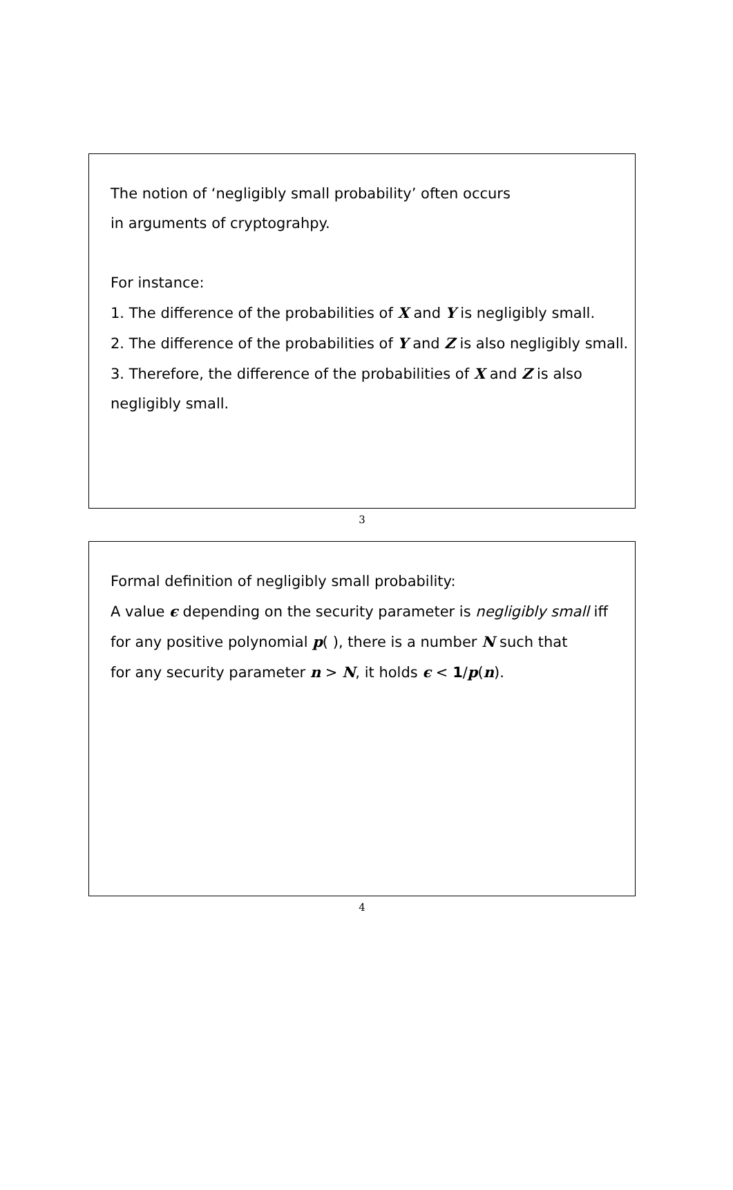The notion of ‘negligibly small probability’ often occurs
in arguments of cryptograhpy.
For instance:
1. The difference of the probabilities of X and Y is negligibly small.
2. The difference of the probabilities of Y and Z is also negligibly small.
3. Therefore, the difference of the probabilities of X and Z is also
negligibly small.
3
Formal definition of negligibly small probability:
A value ϵ depending on the security parameter is negligibly small iff
for any positive polynomial p( ), there is a number N such that
for any security parameter n > N, it holds ϵ < 1/p(n).
4